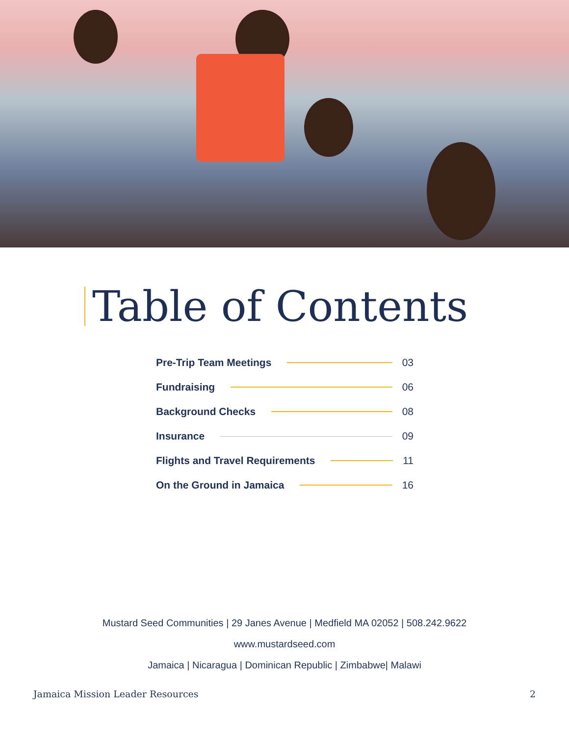Table of Contents
Pre-Trip Team Meetings 03
Fundraising 06
Background Checks 08
Insurance 09
Flights and Travel Requirements 11
On the Ground in Jamaica 16
Mustard Seed Communities | 29 Janes Avenue | Medfield MA 02052 | 508.242.9622
www.mustardseed.com
Jamaica | Nicaragua | Dominican Republic | Zimbabwe| Malawi
Jamaica Mission Leader Resources 2